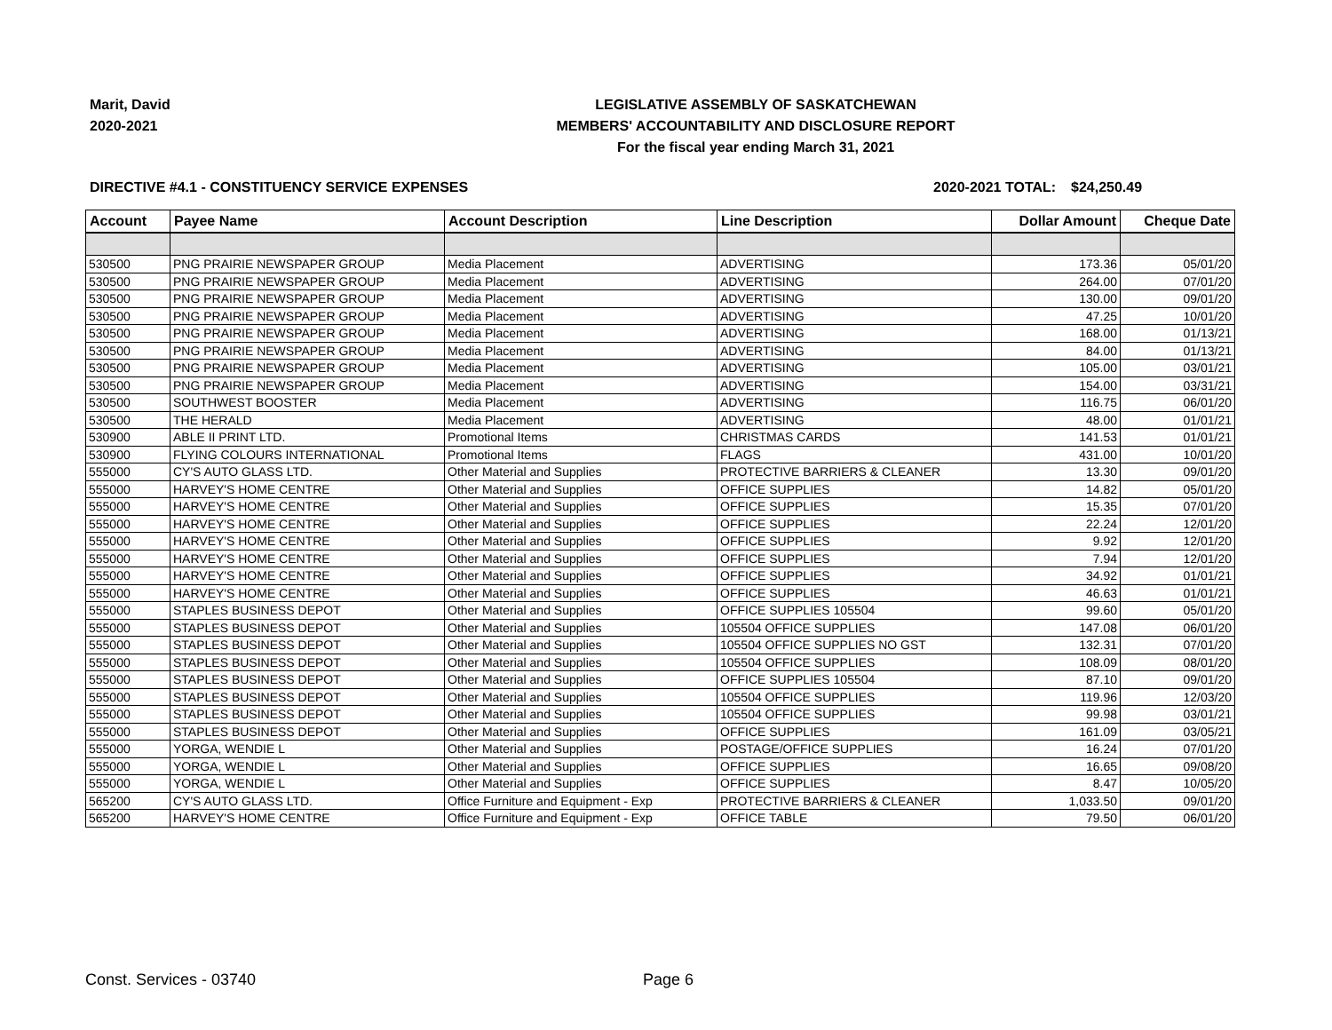Marit, David
2020-2021
LEGISLATIVE ASSEMBLY OF SASKATCHEWAN
MEMBERS' ACCOUNTABILITY AND DISCLOSURE REPORT
For the fiscal year ending March 31, 2021
DIRECTIVE #4.1 - CONSTITUENCY SERVICE EXPENSES 2020-2021 TOTAL: $24,250.49
| Account | Payee Name | Account Description | Line Description | Dollar Amount | Cheque Date |
| --- | --- | --- | --- | --- | --- |
| 530500 | PNG PRAIRIE NEWSPAPER GROUP | Media Placement | ADVERTISING | 173.36 | 05/01/20 |
| 530500 | PNG PRAIRIE NEWSPAPER GROUP | Media Placement | ADVERTISING | 264.00 | 07/01/20 |
| 530500 | PNG PRAIRIE NEWSPAPER GROUP | Media Placement | ADVERTISING | 130.00 | 09/01/20 |
| 530500 | PNG PRAIRIE NEWSPAPER GROUP | Media Placement | ADVERTISING | 47.25 | 10/01/20 |
| 530500 | PNG PRAIRIE NEWSPAPER GROUP | Media Placement | ADVERTISING | 168.00 | 01/13/21 |
| 530500 | PNG PRAIRIE NEWSPAPER GROUP | Media Placement | ADVERTISING | 84.00 | 01/13/21 |
| 530500 | PNG PRAIRIE NEWSPAPER GROUP | Media Placement | ADVERTISING | 105.00 | 03/01/21 |
| 530500 | PNG PRAIRIE NEWSPAPER GROUP | Media Placement | ADVERTISING | 154.00 | 03/31/21 |
| 530500 | SOUTHWEST BOOSTER | Media Placement | ADVERTISING | 116.75 | 06/01/20 |
| 530500 | THE HERALD | Media Placement | ADVERTISING | 48.00 | 01/01/21 |
| 530900 | ABLE II PRINT LTD. | Promotional Items | CHRISTMAS CARDS | 141.53 | 01/01/21 |
| 530900 | FLYING COLOURS INTERNATIONAL | Promotional Items | FLAGS | 431.00 | 10/01/20 |
| 555000 | CY'S AUTO GLASS LTD. | Other Material and Supplies | PROTECTIVE BARRIERS & CLEANER | 13.30 | 09/01/20 |
| 555000 | HARVEY'S HOME CENTRE | Other Material and Supplies | OFFICE SUPPLIES | 14.82 | 05/01/20 |
| 555000 | HARVEY'S HOME CENTRE | Other Material and Supplies | OFFICE SUPPLIES | 15.35 | 07/01/20 |
| 555000 | HARVEY'S HOME CENTRE | Other Material and Supplies | OFFICE SUPPLIES | 22.24 | 12/01/20 |
| 555000 | HARVEY'S HOME CENTRE | Other Material and Supplies | OFFICE SUPPLIES | 9.92 | 12/01/20 |
| 555000 | HARVEY'S HOME CENTRE | Other Material and Supplies | OFFICE SUPPLIES | 7.94 | 12/01/20 |
| 555000 | HARVEY'S HOME CENTRE | Other Material and Supplies | OFFICE SUPPLIES | 34.92 | 01/01/21 |
| 555000 | HARVEY'S HOME CENTRE | Other Material and Supplies | OFFICE SUPPLIES | 46.63 | 01/01/21 |
| 555000 | STAPLES BUSINESS DEPOT | Other Material and Supplies | OFFICE SUPPLIES 105504 | 99.60 | 05/01/20 |
| 555000 | STAPLES BUSINESS DEPOT | Other Material and Supplies | 105504 OFFICE SUPPLIES | 147.08 | 06/01/20 |
| 555000 | STAPLES BUSINESS DEPOT | Other Material and Supplies | 105504 OFFICE SUPPLIES NO GST | 132.31 | 07/01/20 |
| 555000 | STAPLES BUSINESS DEPOT | Other Material and Supplies | 105504 OFFICE SUPPLIES | 108.09 | 08/01/20 |
| 555000 | STAPLES BUSINESS DEPOT | Other Material and Supplies | OFFICE SUPPLIES 105504 | 87.10 | 09/01/20 |
| 555000 | STAPLES BUSINESS DEPOT | Other Material and Supplies | 105504 OFFICE SUPPLIES | 119.96 | 12/03/20 |
| 555000 | STAPLES BUSINESS DEPOT | Other Material and Supplies | 105504 OFFICE SUPPLIES | 99.98 | 03/01/21 |
| 555000 | STAPLES BUSINESS DEPOT | Other Material and Supplies | OFFICE SUPPLIES | 161.09 | 03/05/21 |
| 555000 | YORGA, WENDIE L | Other Material and Supplies | POSTAGE/OFFICE SUPPLIES | 16.24 | 07/01/20 |
| 555000 | YORGA, WENDIE L | Other Material and Supplies | OFFICE SUPPLIES | 16.65 | 09/08/20 |
| 555000 | YORGA, WENDIE L | Other Material and Supplies | OFFICE SUPPLIES | 8.47 | 10/05/20 |
| 565200 | CY'S AUTO GLASS LTD. | Office Furniture and Equipment - Exp | PROTECTIVE BARRIERS & CLEANER | 1,033.50 | 09/01/20 |
| 565200 | HARVEY'S HOME CENTRE | Office Furniture and Equipment - Exp | OFFICE TABLE | 79.50 | 06/01/20 |
Const. Services - 03740 Page 6